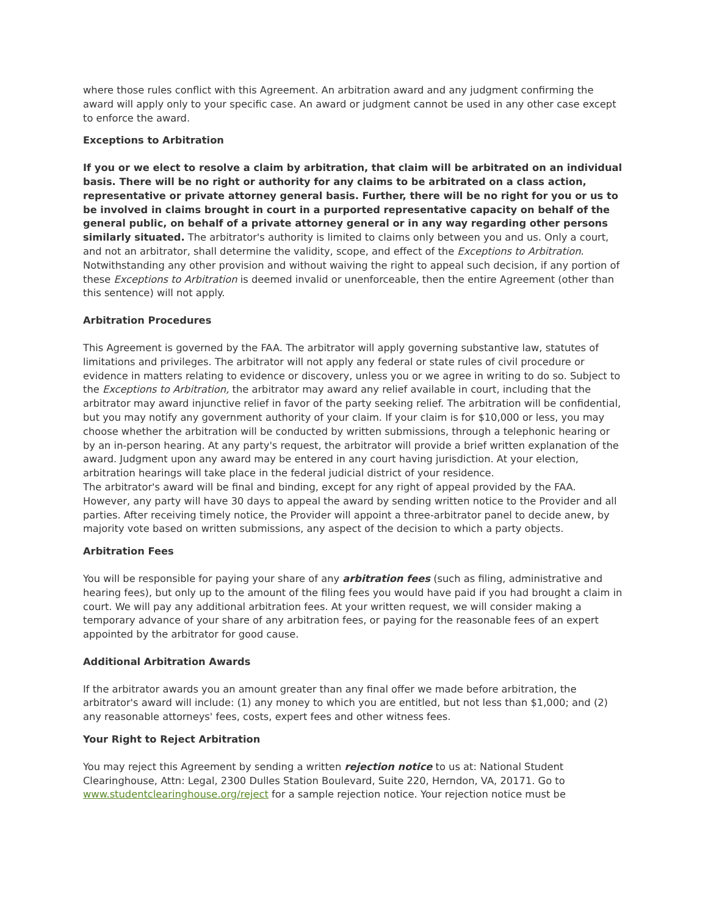where those rules conflict with this Agreement. An arbitration award and any judgment confirming the award will apply only to your specific case. An award or judgment cannot be used in any other case except to enforce the award.
Exceptions to Arbitration
If you or we elect to resolve a claim by arbitration, that claim will be arbitrated on an individual basis. There will be no right or authority for any claims to be arbitrated on a class action, representative or private attorney general basis. Further, there will be no right for you or us to be involved in claims brought in court in a purported representative capacity on behalf of the general public, on behalf of a private attorney general or in any way regarding other persons similarly situated. The arbitrator's authority is limited to claims only between you and us. Only a court, and not an arbitrator, shall determine the validity, scope, and effect of the Exceptions to Arbitration. Notwithstanding any other provision and without waiving the right to appeal such decision, if any portion of these Exceptions to Arbitration is deemed invalid or unenforceable, then the entire Agreement (other than this sentence) will not apply.
Arbitration Procedures
This Agreement is governed by the FAA. The arbitrator will apply governing substantive law, statutes of limitations and privileges. The arbitrator will not apply any federal or state rules of civil procedure or evidence in matters relating to evidence or discovery, unless you or we agree in writing to do so. Subject to the Exceptions to Arbitration, the arbitrator may award any relief available in court, including that the arbitrator may award injunctive relief in favor of the party seeking relief. The arbitration will be confidential, but you may notify any government authority of your claim. If your claim is for $10,000 or less, you may choose whether the arbitration will be conducted by written submissions, through a telephonic hearing or by an in-person hearing. At any party's request, the arbitrator will provide a brief written explanation of the award. Judgment upon any award may be entered in any court having jurisdiction. At your election, arbitration hearings will take place in the federal judicial district of your residence.
The arbitrator's award will be final and binding, except for any right of appeal provided by the FAA. However, any party will have 30 days to appeal the award by sending written notice to the Provider and all parties. After receiving timely notice, the Provider will appoint a three-arbitrator panel to decide anew, by majority vote based on written submissions, any aspect of the decision to which a party objects.
Arbitration Fees
You will be responsible for paying your share of any arbitration fees (such as filing, administrative and hearing fees), but only up to the amount of the filing fees you would have paid if you had brought a claim in court. We will pay any additional arbitration fees. At your written request, we will consider making a temporary advance of your share of any arbitration fees, or paying for the reasonable fees of an expert appointed by the arbitrator for good cause.
Additional Arbitration Awards
If the arbitrator awards you an amount greater than any final offer we made before arbitration, the arbitrator's award will include: (1) any money to which you are entitled, but not less than $1,000; and (2) any reasonable attorneys' fees, costs, expert fees and other witness fees.
Your Right to Reject Arbitration
You may reject this Agreement by sending a written rejection notice to us at: National Student Clearinghouse, Attn: Legal, 2300 Dulles Station Boulevard, Suite 220, Herndon, VA, 20171. Go to www.studentclearinghouse.org/reject for a sample rejection notice. Your rejection notice must be